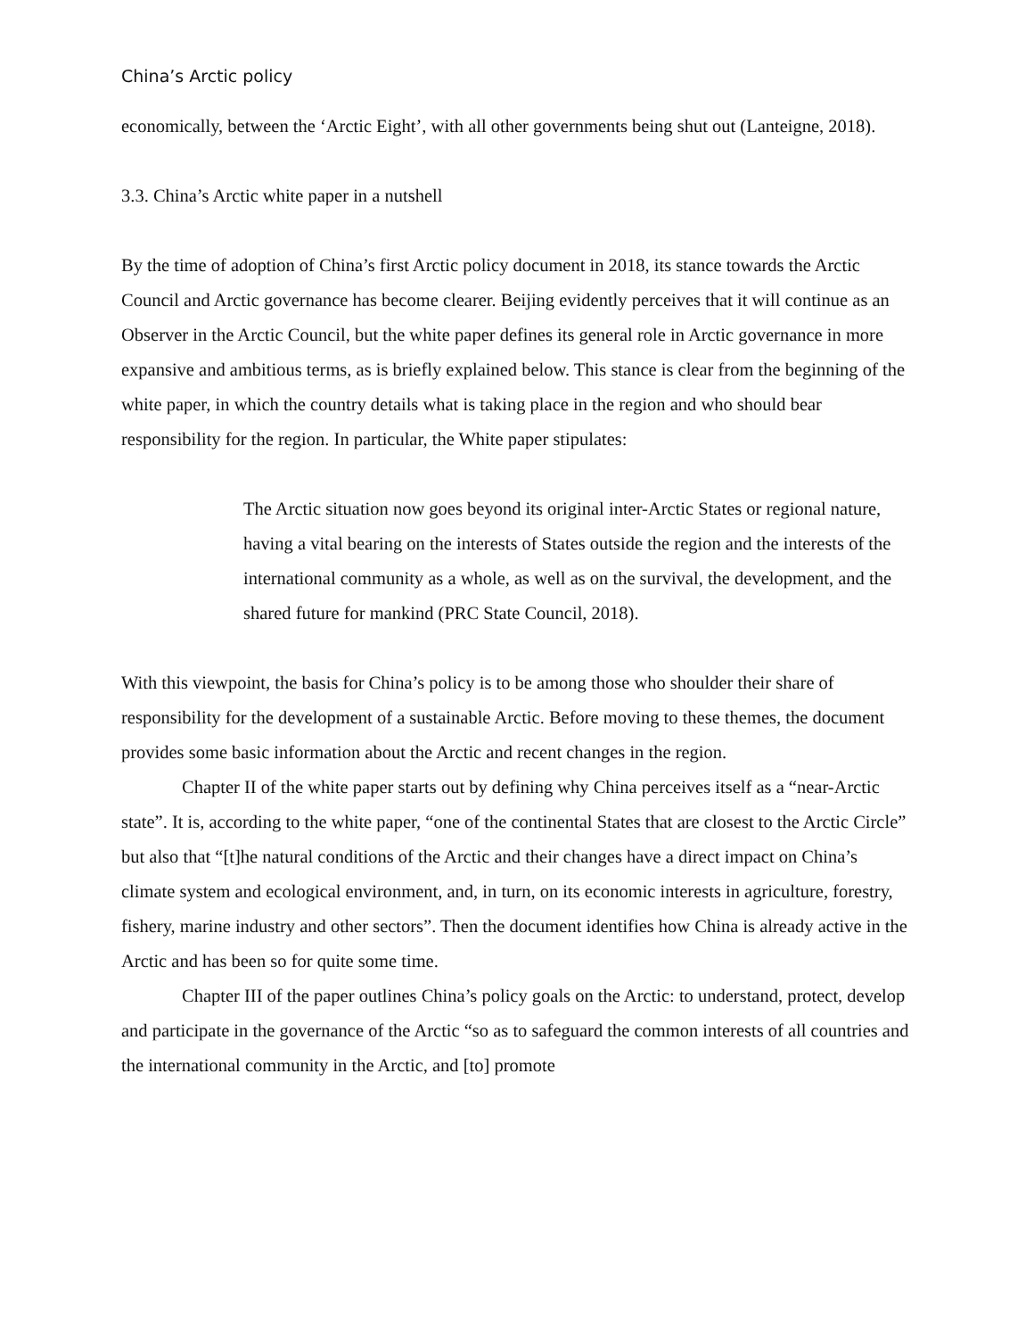China’s Arctic policy
economically, between the ‘Arctic Eight’, with all other governments being shut out (Lanteigne, 2018).
3.3. China’s Arctic white paper in a nutshell
By the time of adoption of China’s first Arctic policy document in 2018, its stance towards the Arctic Council and Arctic governance has become clearer. Beijing evidently perceives that it will continue as an Observer in the Arctic Council, but the white paper defines its general role in Arctic governance in more expansive and ambitious terms, as is briefly explained below. This stance is clear from the beginning of the white paper, in which the country details what is taking place in the region and who should bear responsibility for the region. In particular, the White paper stipulates:
The Arctic situation now goes beyond its original inter-Arctic States or regional nature, having a vital bearing on the interests of States outside the region and the interests of the international community as a whole, as well as on the survival, the development, and the shared future for mankind (PRC State Council, 2018).
With this viewpoint, the basis for China’s policy is to be among those who shoulder their share of responsibility for the development of a sustainable Arctic. Before moving to these themes, the document provides some basic information about the Arctic and recent changes in the region.
Chapter II of the white paper starts out by defining why China perceives itself as a “near-Arctic state”. It is, according to the white paper, “one of the continental States that are closest to the Arctic Circle” but also that “[t]he natural conditions of the Arctic and their changes have a direct impact on China’s climate system and ecological environment, and, in turn, on its economic interests in agriculture, forestry, fishery, marine industry and other sectors”. Then the document identifies how China is already active in the Arctic and has been so for quite some time.
Chapter III of the paper outlines China’s policy goals on the Arctic: to understand, protect, develop and participate in the governance of the Arctic “so as to safeguard the common interests of all countries and the international community in the Arctic, and [to] promote